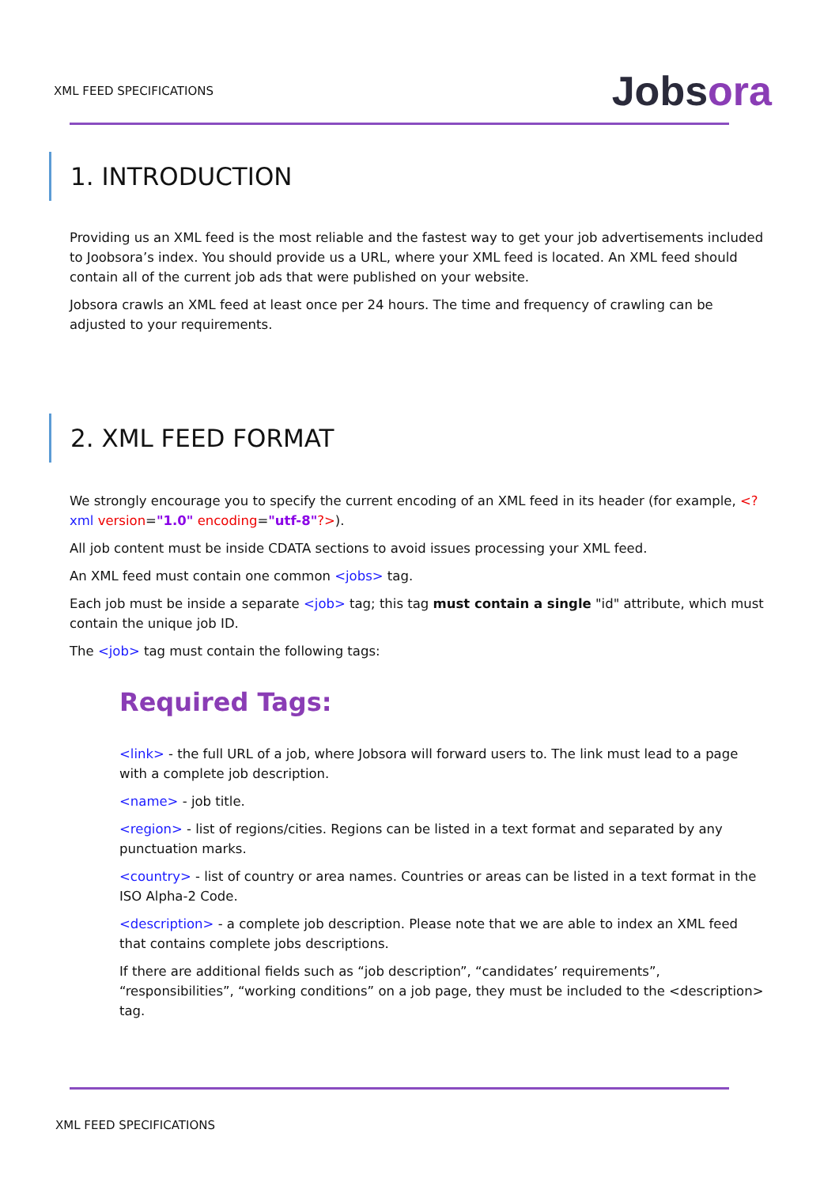XML FEED SPECIFICATIONS
Jobsora
1. INTRODUCTION
Providing us an XML feed is the most reliable and the fastest way to get your job advertisements included to Joobsora’s index. You should provide us a URL, where your XML feed is located. An XML feed should contain all of the current job ads that were published on your website.
Jobsora crawls an XML feed at least once per 24 hours. The time and frequency of crawling can be adjusted to your requirements.
2. XML FEED FORMAT
We strongly encourage you to specify the current encoding of an XML feed in its header (for example, <?xml version="1.0" encoding="utf-8"?>).
All job content must be inside CDATA sections to avoid issues processing your XML feed.
An XML feed must contain one common <jobs> tag.
Each job must be inside a separate <job> tag; this tag must contain a single "id" attribute, which must contain the unique job ID.
The <job> tag must contain the following tags:
Required Tags:
<link> - the full URL of a job, where Jobsora will forward users to. The link must lead to a page with a complete job description.
<name> - job title.
<region> - list of regions/cities. Regions can be listed in a text format and separated by any punctuation marks.
<country> - list of country or area names. Countries or areas can be listed in a text format in the ISO Alpha-2 Code.
<description> - a complete job description. Please note that we are able to index an XML feed that contains complete jobs descriptions.
If there are additional fields such as “job description”, “candidates’ requirements”, “responsibilities”, “working conditions” on a job page, they must be included to the <description> tag.
XML FEED SPECIFICATIONS